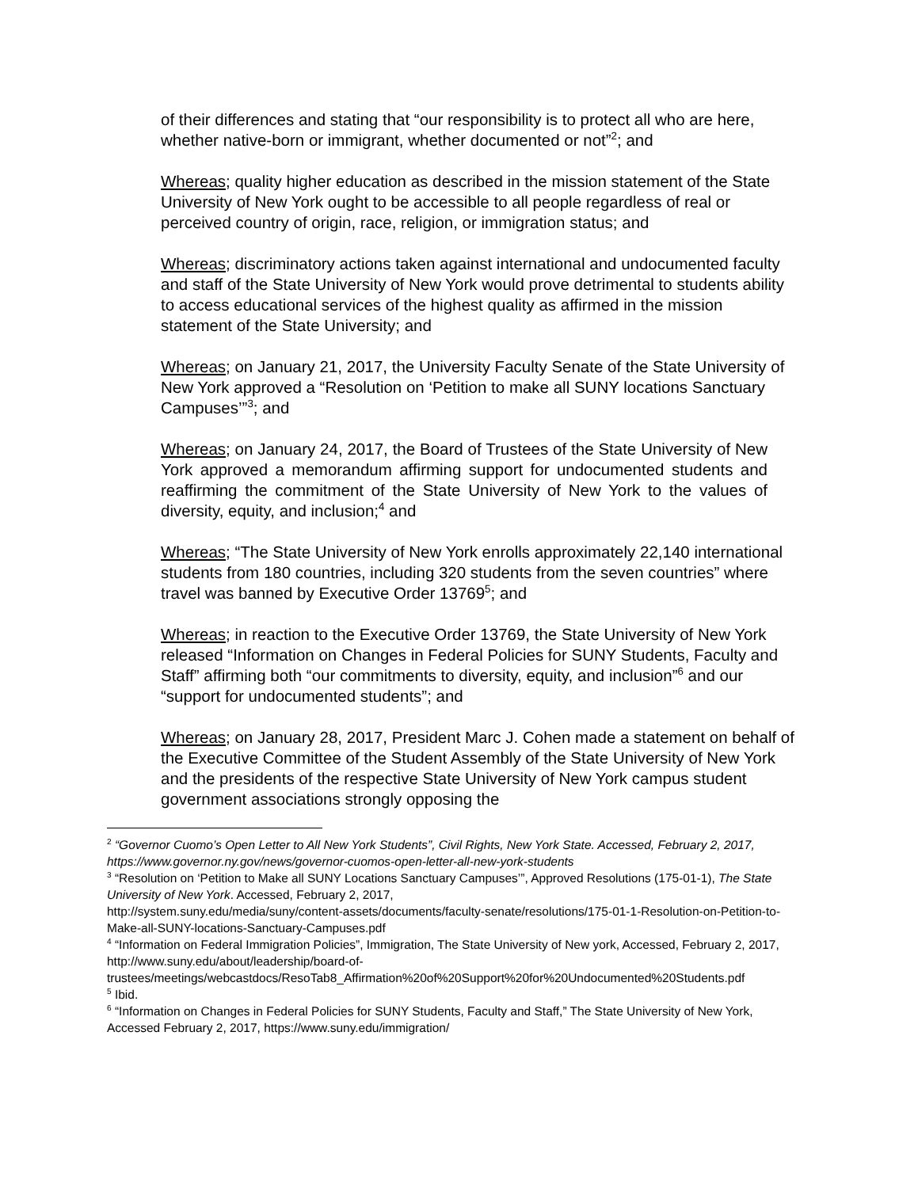of their differences and stating that “our responsibility is to protect all who are here, whether native-born or immigrant, whether documented or not”<sup>2</sup>; and
Whereas; quality higher education as described in the mission statement of the State University of New York ought to be accessible to all people regardless of real or perceived country of origin, race, religion, or immigration status; and
Whereas; discriminatory actions taken against international and undocumented faculty and staff of the State University of New York would prove detrimental to students ability to access educational services of the highest quality as affirmed in the mission statement of the State University; and
Whereas; on January 21, 2017, the University Faculty Senate of the State University of New York approved a “Resolution on ‘Petition to make all SUNY locations Sanctuary Campuses’”<sup>3</sup>; and
Whereas; on January 24, 2017, the Board of Trustees of the State University of New York approved a memorandum affirming support for undocumented students and reaffirming the commitment of the State University of New York to the values of diversity, equity, and inclusion;<sup>4</sup> and
Whereas; “The State University of New York enrolls approximately 22,140 international students from 180 countries, including 320 students from the seven countries” where travel was banned by Executive Order 13769<sup>5</sup>; and
Whereas; in reaction to the Executive Order 13769, the State University of New York released “Information on Changes in Federal Policies for SUNY Students, Faculty and Staff” affirming both “our commitments to diversity, equity, and inclusion”<sup>6</sup> and our “support for undocumented students”; and
Whereas; on January 28, 2017, President Marc J. Cohen made a statement on behalf of the Executive Committee of the Student Assembly of the State University of New York and the presidents of the respective State University of New York campus student government associations strongly opposing the
<sup>2</sup> “Governor Cuomo’s Open Letter to All New York Students”, Civil Rights, New York State. Accessed, February 2, 2017, https://www.governor.ny.gov/news/governor-cuomos-open-letter-all-new-york-students
<sup>3</sup> “Resolution on ‘Petition to Make all SUNY Locations Sanctuary Campuses’”, Approved Resolutions (175-01-1), The State University of New York. Accessed, February 2, 2017,
http://system.suny.edu/media/suny/content-assets/documents/faculty-senate/resolutions/175-01-1-Resolution-on-Petition-to-Make-all-SUNY-locations-Sanctuary-Campuses.pdf
<sup>4</sup> “Information on Federal Immigration Policies”, Immigration, The State University of New york, Accessed, February 2, 2017,
http://www.suny.edu/about/leadership/board-of-
trustees/meetings/webcastdocs/ResoTab8_Affirmation%20of%20Support%20for%20Undocumented%20Students.pdf
<sup>5</sup> Ibid.
<sup>6</sup> “Information on Changes in Federal Policies for SUNY Students, Faculty and Staff,” The State University of New York, Accessed February 2, 2017, https://www.suny.edu/immigration/